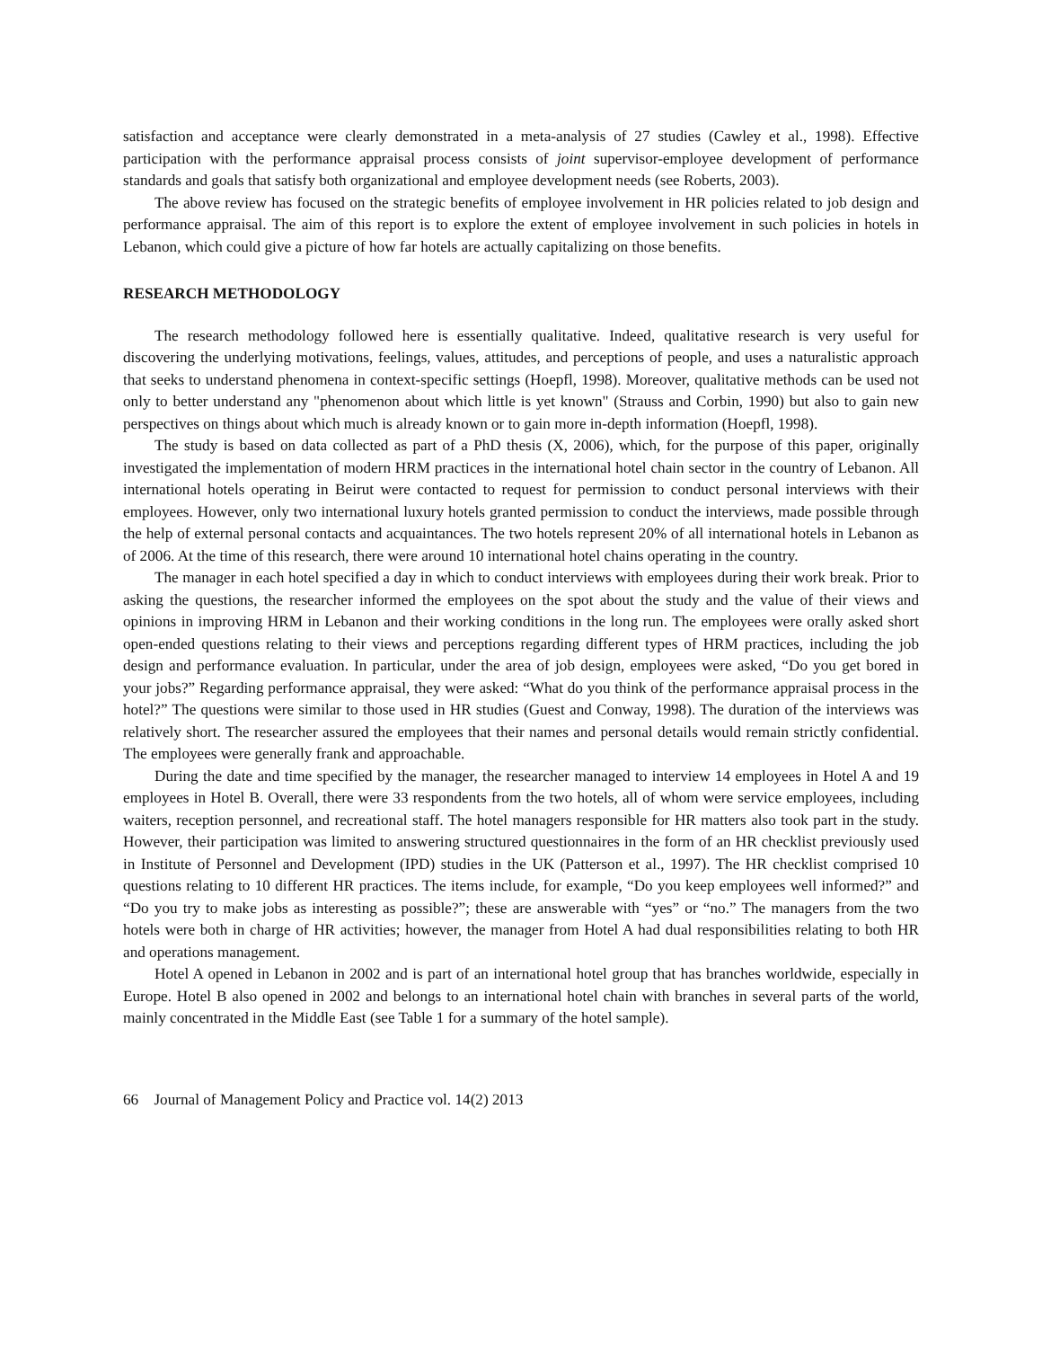satisfaction and acceptance were clearly demonstrated in a meta-analysis of 27 studies (Cawley et al., 1998). Effective participation with the performance appraisal process consists of joint supervisor-employee development of performance standards and goals that satisfy both organizational and employee development needs (see Roberts, 2003).
The above review has focused on the strategic benefits of employee involvement in HR policies related to job design and performance appraisal. The aim of this report is to explore the extent of employee involvement in such policies in hotels in Lebanon, which could give a picture of how far hotels are actually capitalizing on those benefits.
RESEARCH METHODOLOGY
The research methodology followed here is essentially qualitative. Indeed, qualitative research is very useful for discovering the underlying motivations, feelings, values, attitudes, and perceptions of people, and uses a naturalistic approach that seeks to understand phenomena in context-specific settings (Hoepfl, 1998). Moreover, qualitative methods can be used not only to better understand any "phenomenon about which little is yet known" (Strauss and Corbin, 1990) but also to gain new perspectives on things about which much is already known or to gain more in-depth information (Hoepfl, 1998).
The study is based on data collected as part of a PhD thesis (X, 2006), which, for the purpose of this paper, originally investigated the implementation of modern HRM practices in the international hotel chain sector in the country of Lebanon. All international hotels operating in Beirut were contacted to request for permission to conduct personal interviews with their employees. However, only two international luxury hotels granted permission to conduct the interviews, made possible through the help of external personal contacts and acquaintances. The two hotels represent 20% of all international hotels in Lebanon as of 2006. At the time of this research, there were around 10 international hotel chains operating in the country.
The manager in each hotel specified a day in which to conduct interviews with employees during their work break. Prior to asking the questions, the researcher informed the employees on the spot about the study and the value of their views and opinions in improving HRM in Lebanon and their working conditions in the long run. The employees were orally asked short open-ended questions relating to their views and perceptions regarding different types of HRM practices, including the job design and performance evaluation. In particular, under the area of job design, employees were asked, “Do you get bored in your jobs?” Regarding performance appraisal, they were asked: “What do you think of the performance appraisal process in the hotel?” The questions were similar to those used in HR studies (Guest and Conway, 1998). The duration of the interviews was relatively short. The researcher assured the employees that their names and personal details would remain strictly confidential. The employees were generally frank and approachable.
During the date and time specified by the manager, the researcher managed to interview 14 employees in Hotel A and 19 employees in Hotel B. Overall, there were 33 respondents from the two hotels, all of whom were service employees, including waiters, reception personnel, and recreational staff. The hotel managers responsible for HR matters also took part in the study. However, their participation was limited to answering structured questionnaires in the form of an HR checklist previously used in Institute of Personnel and Development (IPD) studies in the UK (Patterson et al., 1997). The HR checklist comprised 10 questions relating to 10 different HR practices. The items include, for example, “Do you keep employees well informed?” and “Do you try to make jobs as interesting as possible?”; these are answerable with “yes” or “no.” The managers from the two hotels were both in charge of HR activities; however, the manager from Hotel A had dual responsibilities relating to both HR and operations management.
Hotel A opened in Lebanon in 2002 and is part of an international hotel group that has branches worldwide, especially in Europe. Hotel B also opened in 2002 and belongs to an international hotel chain with branches in several parts of the world, mainly concentrated in the Middle East (see Table 1 for a summary of the hotel sample).
66 Journal of Management Policy and Practice vol. 14(2) 2013